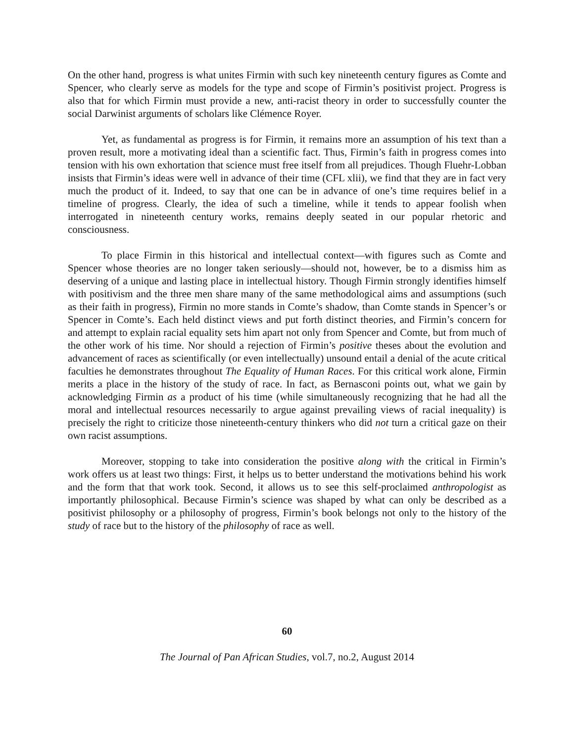On the other hand, progress is what unites Firmin with such key nineteenth century figures as Comte and Spencer, who clearly serve as models for the type and scope of Firmin’s positivist project. Progress is also that for which Firmin must provide a new, anti-racist theory in order to successfully counter the social Darwinist arguments of scholars like Clémence Royer.
Yet, as fundamental as progress is for Firmin, it remains more an assumption of his text than a proven result, more a motivating ideal than a scientific fact. Thus, Firmin’s faith in progress comes into tension with his own exhortation that science must free itself from all prejudices. Though Fluehr-Lobban insists that Firmin’s ideas were well in advance of their time (CFL xlii), we find that they are in fact very much the product of it. Indeed, to say that one can be in advance of one’s time requires belief in a timeline of progress. Clearly, the idea of such a timeline, while it tends to appear foolish when interrogated in nineteenth century works, remains deeply seated in our popular rhetoric and consciousness.
To place Firmin in this historical and intellectual context—with figures such as Comte and Spencer whose theories are no longer taken seriously—should not, however, be to a dismiss him as deserving of a unique and lasting place in intellectual history. Though Firmin strongly identifies himself with positivism and the three men share many of the same methodological aims and assumptions (such as their faith in progress), Firmin no more stands in Comte’s shadow, than Comte stands in Spencer’s or Spencer in Comte’s. Each held distinct views and put forth distinct theories, and Firmin’s concern for and attempt to explain racial equality sets him apart not only from Spencer and Comte, but from much of the other work of his time. Nor should a rejection of Firmin’s positive theses about the evolution and advancement of races as scientifically (or even intellectually) unsound entail a denial of the acute critical faculties he demonstrates throughout The Equality of Human Races. For this critical work alone, Firmin merits a place in the history of the study of race. In fact, as Bernasconi points out, what we gain by acknowledging Firmin as a product of his time (while simultaneously recognizing that he had all the moral and intellectual resources necessarily to argue against prevailing views of racial inequality) is precisely the right to criticize those nineteenth-century thinkers who did not turn a critical gaze on their own racist assumptions.
Moreover, stopping to take into consideration the positive along with the critical in Firmin’s work offers us at least two things: First, it helps us to better understand the motivations behind his work and the form that that work took. Second, it allows us to see this self-proclaimed anthropologist as importantly philosophical. Because Firmin’s science was shaped by what can only be described as a positivist philosophy or a philosophy of progress, Firmin’s book belongs not only to the history of the study of race but to the history of the philosophy of race as well.
60
The Journal of Pan African Studies, vol.7, no.2, August 2014